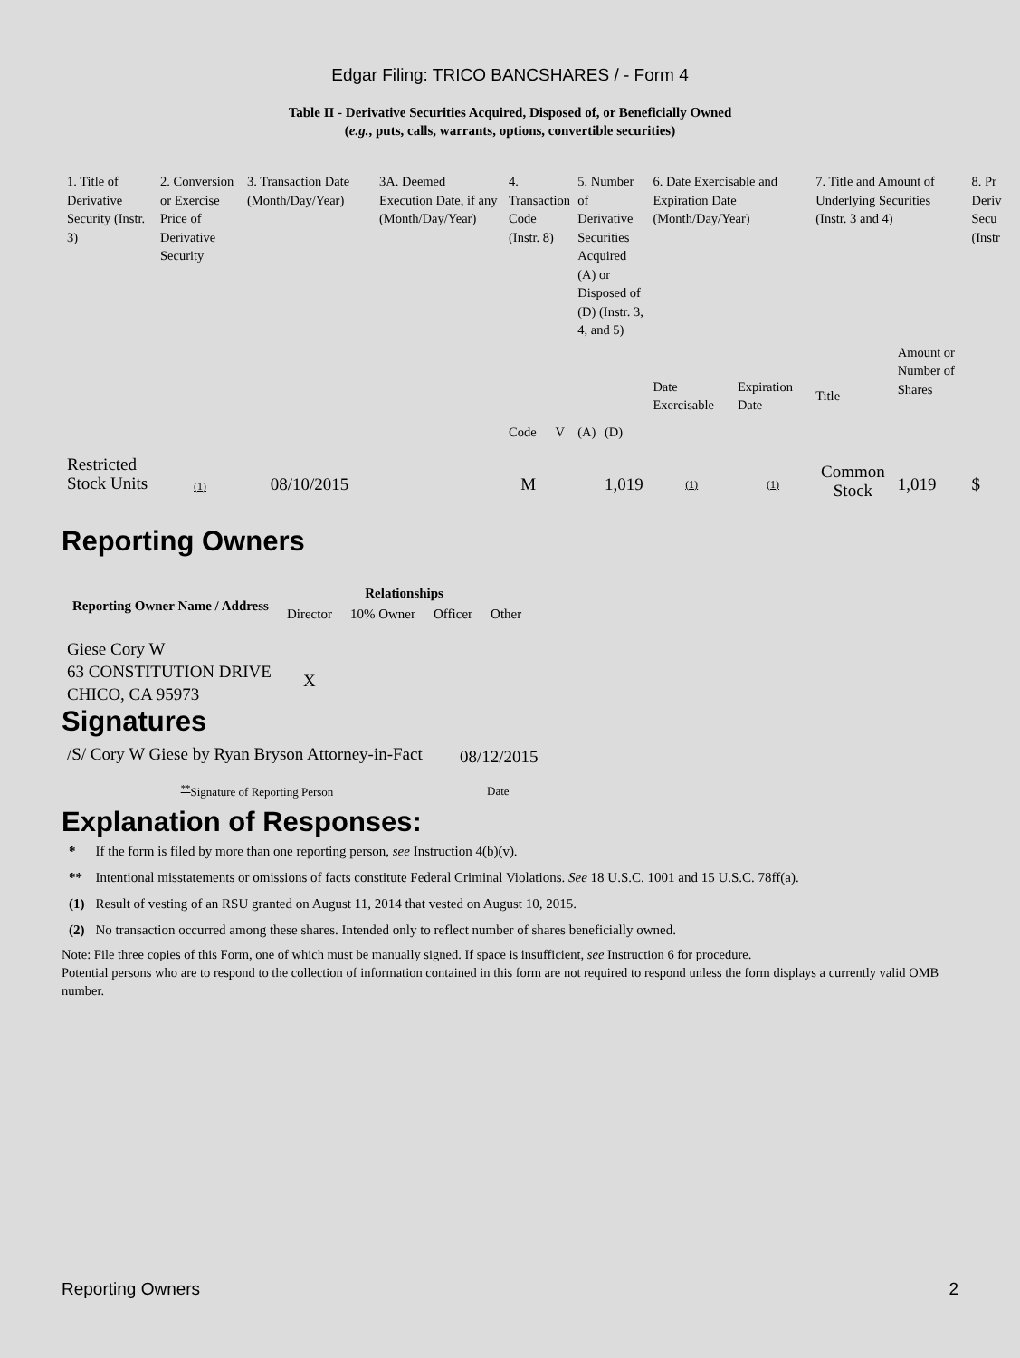Edgar Filing: TRICO BANCSHARES / - Form 4
Table II - Derivative Securities Acquired, Disposed of, or Beneficially Owned
(e.g., puts, calls, warrants, options, convertible securities)
| 1. Title of Derivative Security (Instr. 3) | 2. Conversion or Exercise Price of Derivative Security | 3. Transaction Date (Month/Day/Year) | 3A. Deemed Execution Date, if any (Month/Day/Year) | 4. Transaction Code (Instr. 8) | | 5. Number of Derivative Securities Acquired (A) or Disposed of (D) (Instr. 3, 4, and 5) | | 6. Date Exercisable and Expiration Date (Month/Day/Year) | | 7. Title and Amount of Underlying Securities (Instr. 3 and 4) | | 8. Pr Deriv Secu (Instr |
| --- | --- | --- | --- | --- | --- | --- | --- | --- | --- | --- | --- | --- |
| | | | | Code | V | (A) | (D) | Date Exercisable | Expiration Date | Title | Amount or Number of Shares | |
| Restricted Stock Units | (1) | 08/10/2015 | | M | | | 1,019 | (1) | (1) | Common Stock | 1,019 | $ |
Reporting Owners
| Reporting Owner Name / Address | Relationships | | | |
| --- | --- | --- | --- | --- |
| | Director | 10% Owner | Officer | Other |
| Giese Cory W 63 CONSTITUTION DRIVE CHICO, CA 95973 | X | | | |
Signatures
| /S/ Cory W Giese by Ryan Bryson Attorney-in-Fact | 08/12/2015 |
| <sup>**</sup> Signature of Reporting Person | Date |
Explanation of Responses:
| * | If the form is filed by more than one reporting person, see Instruction 4(b)(v). |
| ** | Intentional misstatements or omissions of facts constitute Federal Criminal Violations. See 18 U.S.C. 1001 and 15 U.S.C. 78ff(a). |
| (1) | Result of vesting of an RSU granted on August 11, 2014 that vested on August 10, 2015. |
| (2) | No transaction occurred among these shares. Intended only to reflect number of shares beneficially owned. |
Note: File three copies of this Form, one of which must be manually signed. If space is insufficient, see Instruction 6 for procedure.
Potential persons who are to respond to the collection of information contained in this form are not required to respond unless the form displays a currently valid OMB number.
Reporting Owners 2